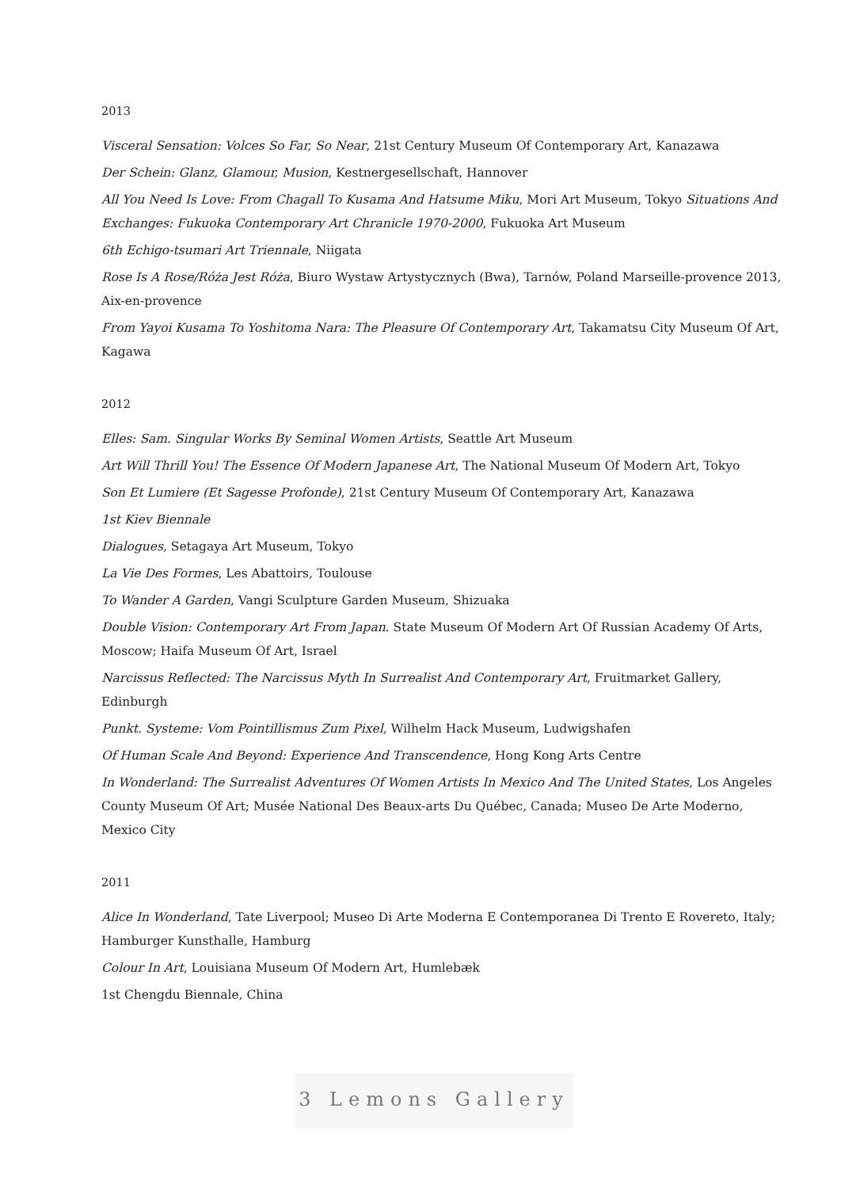2013
Visceral Sensation: Volces So Far, So Near, 21st Century Museum Of Contemporary Art, Kanazawa
Der Schein: Glanz, Glamour, Musion, Kestnergesellschaft, Hannover
All You Need Is Love: From Chagall To Kusama And Hatsume Miku, Mori Art Museum, Tokyo Situations And Exchanges: Fukuoka Contemporary Art Chranicle 1970-2000, Fukuoka Art Museum
6th Echigo-tsumari Art Triennale, Niigata
Rose Is A Rose/Róża Jest Róża, Biuro Wystaw Artystycznych (Bwa), Tarnów, Poland Marseille-provence 2013, Aix-en-provence
From Yayoi Kusama To Yoshitoma Nara: The Pleasure Of Contemporary Art, Takamatsu City Museum Of Art, Kagawa
2012
Elles: Sam. Singular Works By Seminal Women Artists, Seattle Art Museum
Art Will Thrill You! The Essence Of Modern Japanese Art, The National Museum Of Modern Art, Tokyo
Son Et Lumiere (Et Sagesse Profonde), 21st Century Museum Of Contemporary Art, Kanazawa
1st Kiev Biennale
Dialogues, Setagaya Art Museum, Tokyo
La Vie Des Formes, Les Abattoirs, Toulouse
To Wander A Garden, Vangi Sculpture Garden Museum, Shizuaka
Double Vision: Contemporary Art From Japan. State Museum Of Modern Art Of Russian Academy Of Arts, Moscow; Haifa Museum Of Art, Israel
Narcissus Reflected: The Narcissus Myth In Surrealist And Contemporary Art, Fruitmarket Gallery, Edinburgh
Punkt. Systeme: Vom Pointillismus Zum Pixel, Wilhelm Hack Museum, Ludwigshafen
Of Human Scale And Beyond: Experience And Transcendence, Hong Kong Arts Centre
In Wonderland: The Surrealist Adventures Of Women Artists In Mexico And The United States, Los Angeles County Museum Of Art; Musée National Des Beaux-arts Du Québec, Canada; Museo De Arte Moderno, Mexico City
2011
Alice In Wonderland, Tate Liverpool; Museo Di Arte Moderna E Contemporanea Di Trento E Rovereto, Italy; Hamburger Kunsthalle, Hamburg
Colour In Art, Louisiana Museum Of Modern Art, Humlebæk
1st Chengdu Biennale, China
3 Lemons Gallery